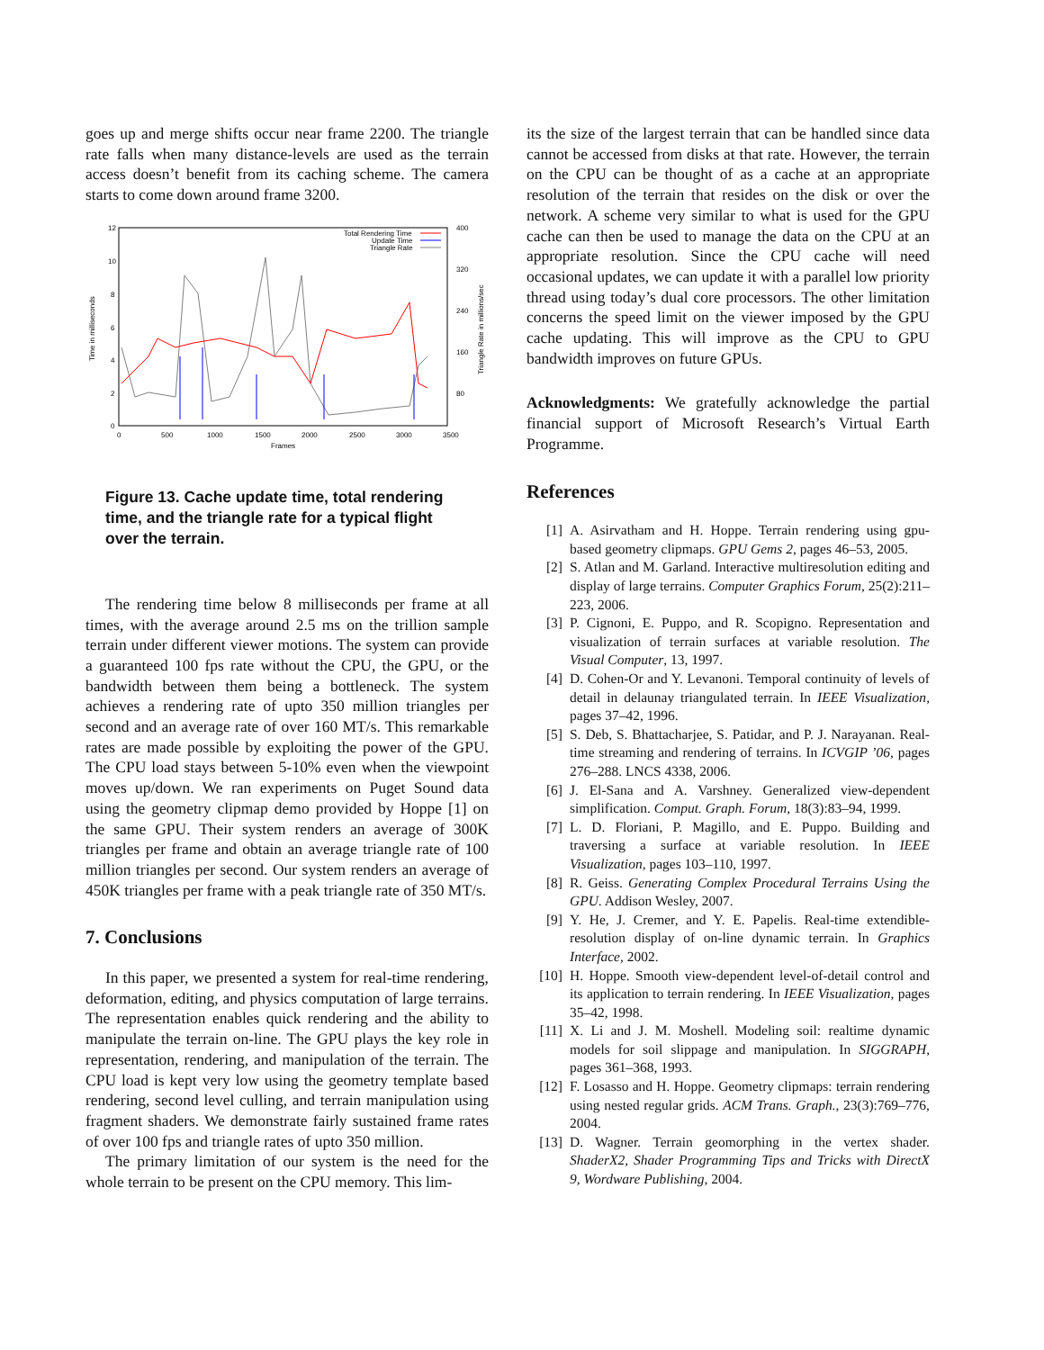goes up and merge shifts occur near frame 2200. The triangle rate falls when many distance-levels are used as the terrain access doesn’t benefit from its caching scheme. The camera starts to come down around frame 3200.
12
10
8
6
4
2
0
400
320
240
160
80
0
500
1000
1500
2000
2500
3000
3500
Frames
Time in milliseconds
Triangle Rate in millions/sec
Total Rendering Time
Update Time
Triangle Rate
Figure 13. Cache update time, total rendering time, and the triangle rate for a typical flight over the terrain.
The rendering time below 8 milliseconds per frame at all times, with the average around 2.5 ms on the trillion sample terrain under different viewer motions. The system can provide a guaranteed 100 fps rate without the CPU, the GPU, or the bandwidth between them being a bottleneck. The system achieves a rendering rate of upto 350 million triangles per second and an average rate of over 160 MT/s. This remarkable rates are made possible by exploiting the power of the GPU. The CPU load stays between 5-10% even when the viewpoint moves up/down. We ran experiments on Puget Sound data using the geometry clipmap demo provided by Hoppe [1] on the same GPU. Their system renders an average of 300K triangles per frame and obtain an average triangle rate of 100 million triangles per second. Our system renders an average of 450K triangles per frame with a peak triangle rate of 350 MT/s.
7. Conclusions
In this paper, we presented a system for real-time rendering, deformation, editing, and physics computation of large terrains. The representation enables quick rendering and the ability to manipulate the terrain on-line. The GPU plays the key role in representation, rendering, and manipulation of the terrain. The CPU load is kept very low using the geometry template based rendering, second level culling, and terrain manipulation using fragment shaders. We demonstrate fairly sustained frame rates of over 100 fps and triangle rates of upto 350 million.
The primary limitation of our system is the need for the whole terrain to be present on the CPU memory. This lim-
its the size of the largest terrain that can be handled since data cannot be accessed from disks at that rate. However, the terrain on the CPU can be thought of as a cache at an appropriate resolution of the terrain that resides on the disk or over the network. A scheme very similar to what is used for the GPU cache can then be used to manage the data on the CPU at an appropriate resolution. Since the CPU cache will need occasional updates, we can update it with a parallel low priority thread using today’s dual core processors. The other limitation concerns the speed limit on the viewer imposed by the GPU cache updating. This will improve as the CPU to GPU bandwidth improves on future GPUs.
Acknowledgments: We gratefully acknowledge the partial financial support of Microsoft Research’s Virtual Earth Programme.
References
[1] A. Asirvatham and H. Hoppe. Terrain rendering using gpu-based geometry clipmaps. GPU Gems 2, pages 46–53, 2005.
[2] S. Atlan and M. Garland. Interactive multiresolution editing and display of large terrains. Computer Graphics Forum, 25(2):211–223, 2006.
[3] P. Cignoni, E. Puppo, and R. Scopigno. Representation and visualization of terrain surfaces at variable resolution. The Visual Computer, 13, 1997.
[4] D. Cohen-Or and Y. Levanoni. Temporal continuity of levels of detail in delaunay triangulated terrain. In IEEE Visualization, pages 37–42, 1996.
[5] S. Deb, S. Bhattacharjee, S. Patidar, and P. J. Narayanan. Real-time streaming and rendering of terrains. In ICVGIP ’06, pages 276–288. LNCS 4338, 2006.
[6] J. El-Sana and A. Varshney. Generalized view-dependent simplification. Comput. Graph. Forum, 18(3):83–94, 1999.
[7] L. D. Floriani, P. Magillo, and E. Puppo. Building and traversing a surface at variable resolution. In IEEE Visualization, pages 103–110, 1997.
[8] R. Geiss. Generating Complex Procedural Terrains Using the GPU. Addison Wesley, 2007.
[9] Y. He, J. Cremer, and Y. E. Papelis. Real-time extendible-resolution display of on-line dynamic terrain. In Graphics Interface, 2002.
[10] H. Hoppe. Smooth view-dependent level-of-detail control and its application to terrain rendering. In IEEE Visualization, pages 35–42, 1998.
[11] X. Li and J. M. Moshell. Modeling soil: realtime dynamic models for soil slippage and manipulation. In SIGGRAPH, pages 361–368, 1993.
[12] F. Losasso and H. Hoppe. Geometry clipmaps: terrain rendering using nested regular grids. ACM Trans. Graph., 23(3):769–776, 2004.
[13] D. Wagner. Terrain geomorphing in the vertex shader. ShaderX2, Shader Programming Tips and Tricks with DirectX 9, Wordware Publishing, 2004.